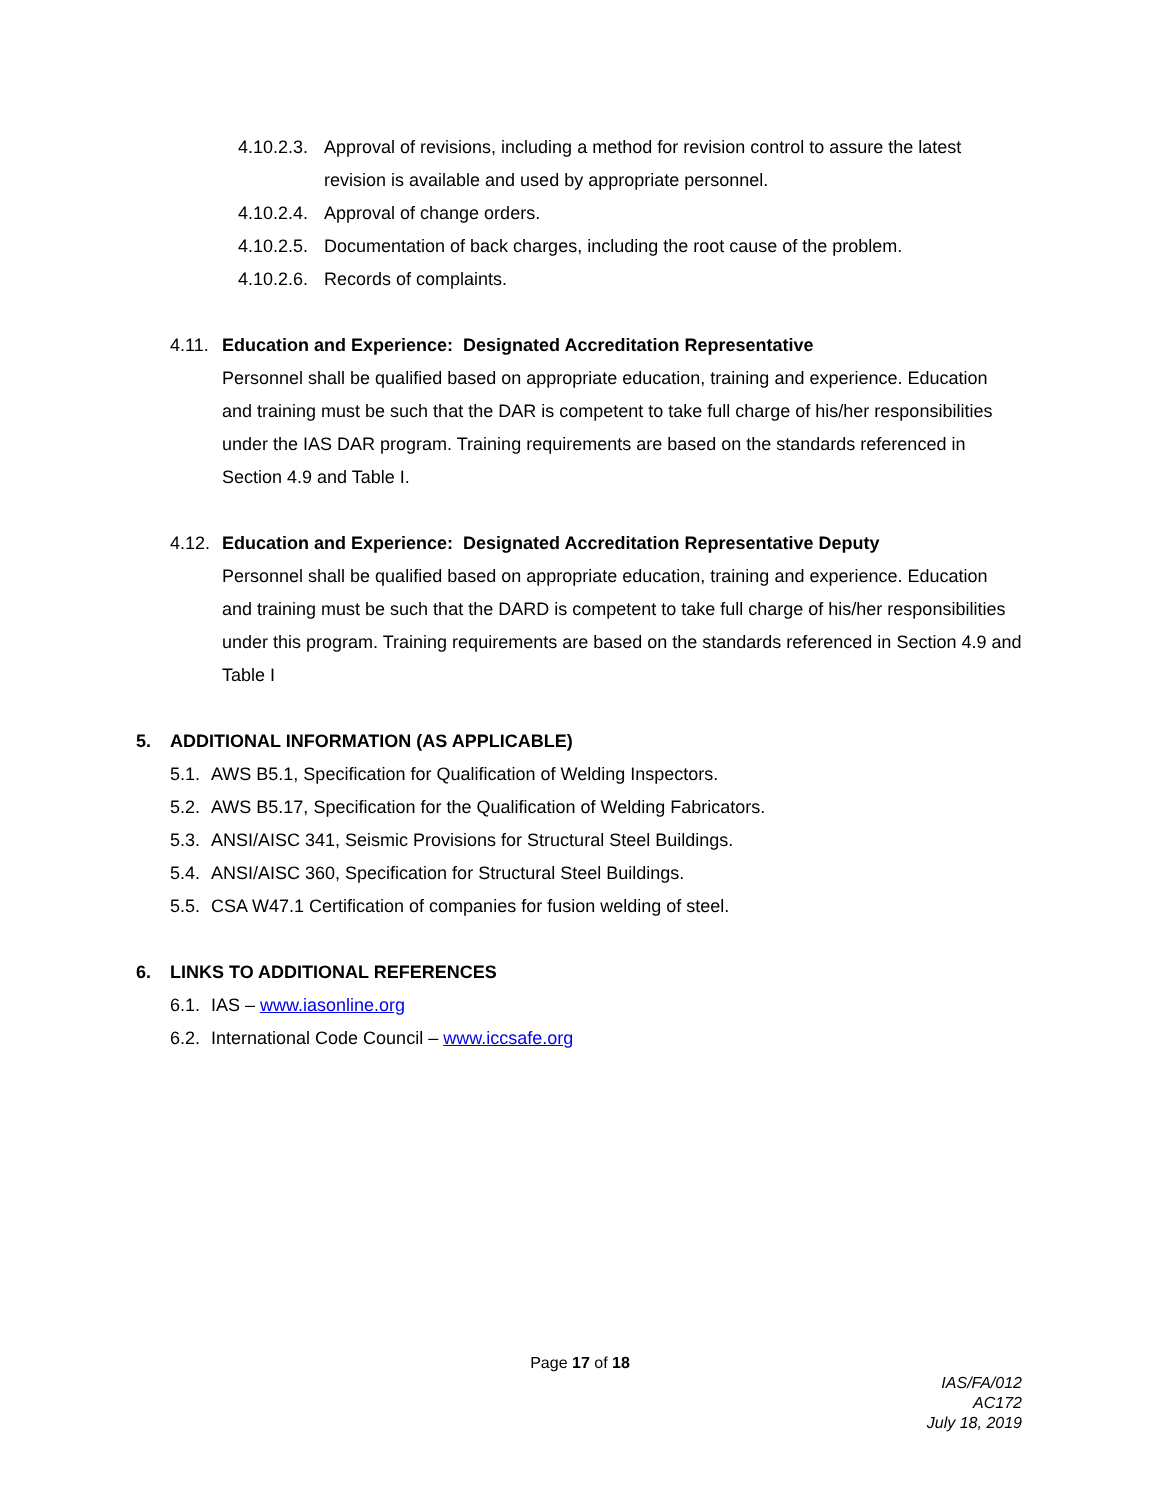4.10.2.3. Approval of revisions, including a method for revision control to assure the latest revision is available and used by appropriate personnel.
4.10.2.4. Approval of change orders.
4.10.2.5. Documentation of back charges, including the root cause of the problem.
4.10.2.6. Records of complaints.
4.11. Education and Experience: Designated Accreditation Representative
Personnel shall be qualified based on appropriate education, training and experience. Education and training must be such that the DAR is competent to take full charge of his/her responsibilities under the IAS DAR program. Training requirements are based on the standards referenced in Section 4.9 and Table I.
4.12. Education and Experience: Designated Accreditation Representative Deputy
Personnel shall be qualified based on appropriate education, training and experience. Education and training must be such that the DARD is competent to take full charge of his/her responsibilities under this program. Training requirements are based on the standards referenced in Section 4.9 and Table I
5. ADDITIONAL INFORMATION (AS APPLICABLE)
5.1. AWS B5.1, Specification for Qualification of Welding Inspectors.
5.2. AWS B5.17, Specification for the Qualification of Welding Fabricators.
5.3. ANSI/AISC 341, Seismic Provisions for Structural Steel Buildings.
5.4. ANSI/AISC 360, Specification for Structural Steel Buildings.
5.5. CSA W47.1 Certification of companies for fusion welding of steel.
6. LINKS TO ADDITIONAL REFERENCES
6.1. IAS – www.iasonline.org
6.2. International Code Council – www.iccsafe.org
Page 17 of 18
IAS/FA/012
AC172
July 18, 2019